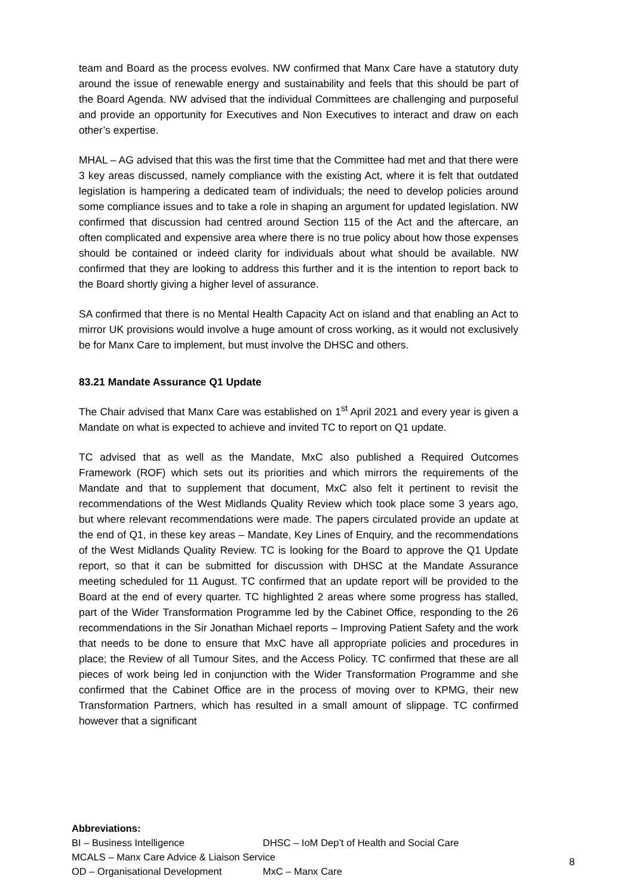team and Board as the process evolves. NW confirmed that Manx Care have a statutory duty around the issue of renewable energy and sustainability and feels that this should be part of the Board Agenda. NW advised that the individual Committees are challenging and purposeful and provide an opportunity for Executives and Non Executives to interact and draw on each other’s expertise.
MHAL – AG advised that this was the first time that the Committee had met and that there were 3 key areas discussed, namely compliance with the existing Act, where it is felt that outdated legislation is hampering a dedicated team of individuals; the need to develop policies around some compliance issues and to take a role in shaping an argument for updated legislation. NW confirmed that discussion had centred around Section 115 of the Act and the aftercare, an often complicated and expensive area where there is no true policy about how those expenses should be contained or indeed clarity for individuals about what should be available. NW confirmed that they are looking to address this further and it is the intention to report back to the Board shortly giving a higher level of assurance.
SA confirmed that there is no Mental Health Capacity Act on island and that enabling an Act to mirror UK provisions would involve a huge amount of cross working, as it would not exclusively be for Manx Care to implement, but must involve the DHSC and others.
83.21 Mandate Assurance Q1 Update
The Chair advised that Manx Care was established on 1<sup>st</sup> April 2021 and every year is given a Mandate on what is expected to achieve and invited TC to report on Q1 update.
TC advised that as well as the Mandate, MxC also published a Required Outcomes Framework (ROF) which sets out its priorities and which mirrors the requirements of the Mandate and that to supplement that document, MxC also felt it pertinent to revisit the recommendations of the West Midlands Quality Review which took place some 3 years ago, but where relevant recommendations were made. The papers circulated provide an update at the end of Q1, in these key areas – Mandate, Key Lines of Enquiry, and the recommendations of the West Midlands Quality Review. TC is looking for the Board to approve the Q1 Update report, so that it can be submitted for discussion with DHSC at the Mandate Assurance meeting scheduled for 11 August. TC confirmed that an update report will be provided to the Board at the end of every quarter. TC highlighted 2 areas where some progress has stalled, part of the Wider Transformation Programme led by the Cabinet Office, responding to the 26 recommendations in the Sir Jonathan Michael reports – Improving Patient Safety and the work that needs to be done to ensure that MxC have all appropriate policies and procedures in place; the Review of all Tumour Sites, and the Access Policy. TC confirmed that these are all pieces of work being led in conjunction with the Wider Transformation Programme and she confirmed that the Cabinet Office are in the process of moving over to KPMG, their new Transformation Partners, which has resulted in a small amount of slippage. TC confirmed however that a significant
Abbreviations:
BI – Business Intelligence DHSC – IoM Dep’t of Health and Social Care
MCALS – Manx Care Advice & Liaison Service
OD – Organisational Development MxC – Manx Care
8